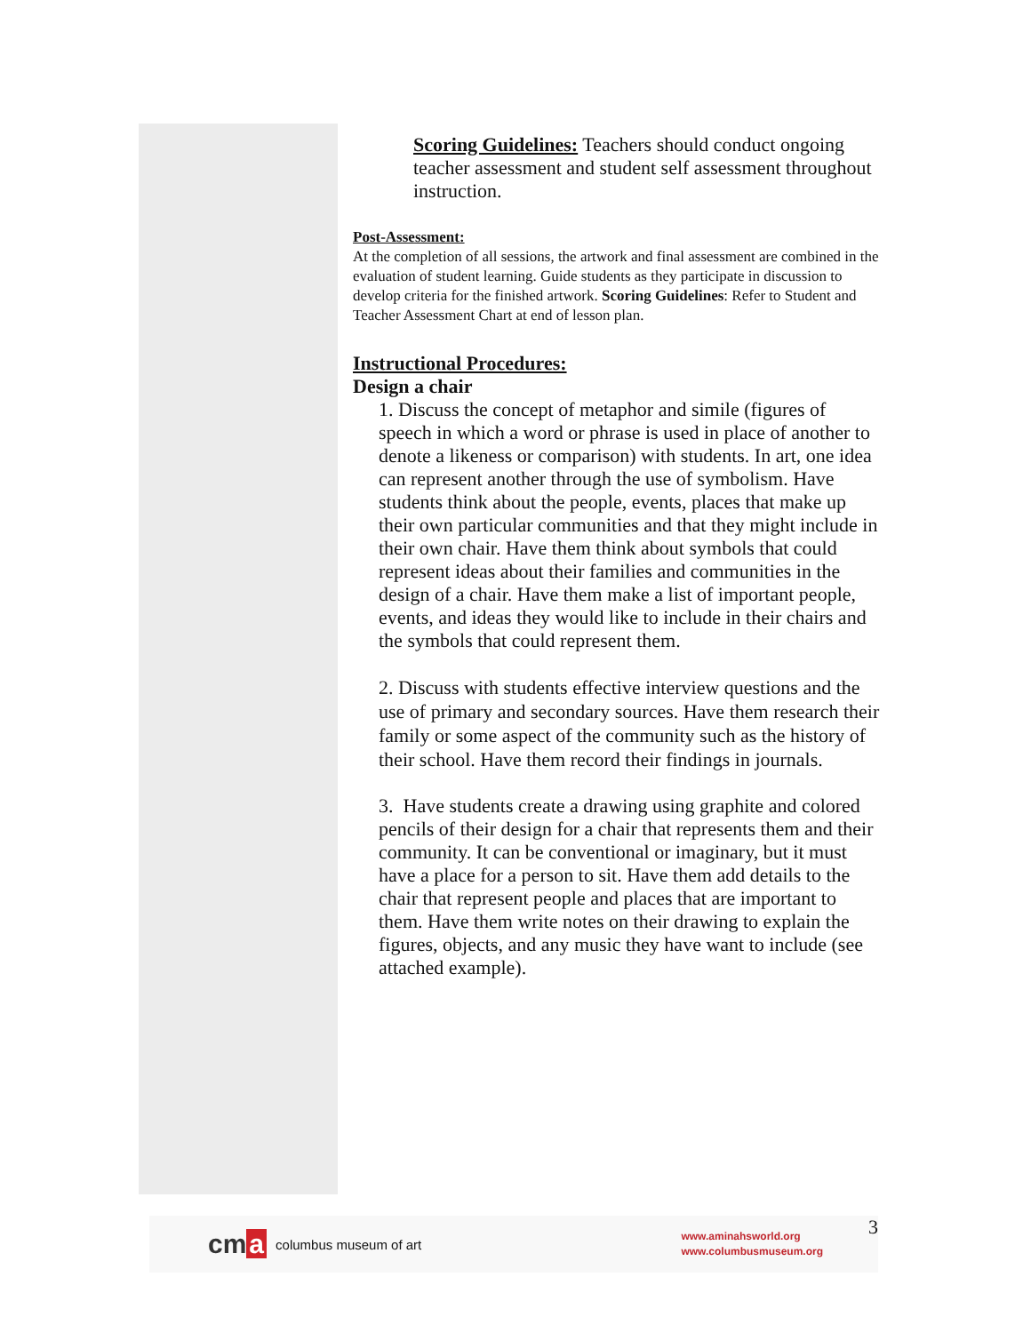Scoring Guidelines: Teachers should conduct ongoing teacher assessment and student self assessment throughout instruction.
Post-Assessment:
At the completion of all sessions, the artwork and final assessment are combined in the evaluation of student learning. Guide students as they participate in discussion to develop criteria for the finished artwork. Scoring Guidelines: Refer to Student and Teacher Assessment Chart at end of lesson plan.
Instructional Procedures:
Design a chair
1. Discuss the concept of metaphor and simile (figures of speech in which a word or phrase is used in place of another to denote a likeness or comparison) with students. In art, one idea can represent another through the use of symbolism. Have students think about the people, events, places that make up their own particular communities and that they might include in their own chair. Have them think about symbols that could represent ideas about their families and communities in the design of a chair. Have them make a list of important people, events, and ideas they would like to include in their chairs and the symbols that could represent them.
2. Discuss with students effective interview questions and the use of primary and secondary sources. Have them research their family or some aspect of the community such as the history of their school. Have them record their findings in journals.
3. Have students create a drawing using graphite and colored pencils of their design for a chair that represents them and their community. It can be conventional or imaginary, but it must have a place for a person to sit. Have them add details to the chair that represent people and places that are important to them. Have them write notes on their drawing to explain the figures, objects, and any music they have want to include (see attached example).
cm a
columbus museum of art
www.aminahsworld.org
www.columbusmuseum.org
3